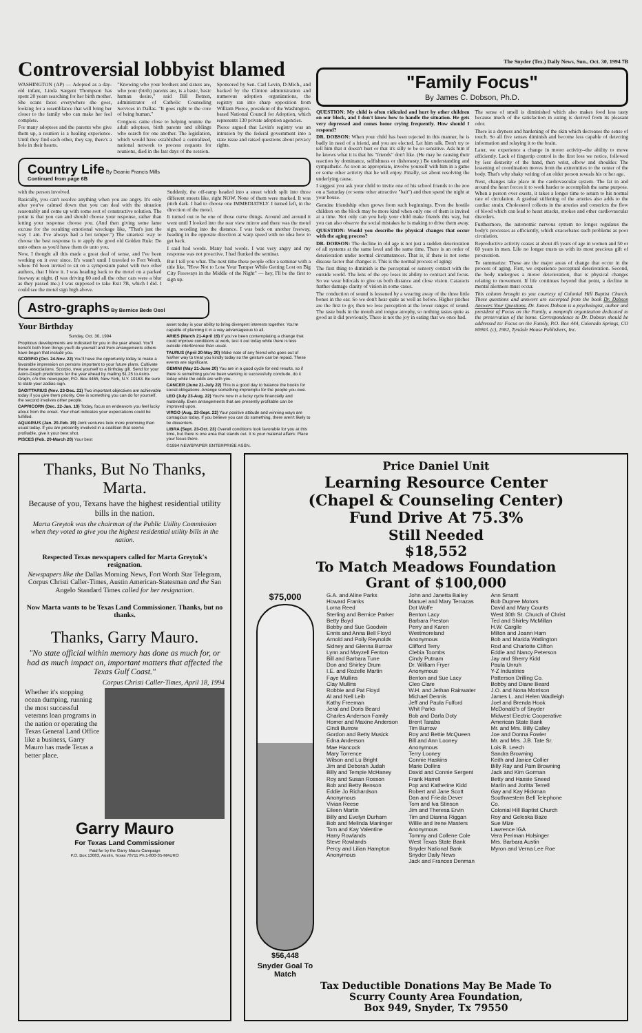Controversial lobbyist blamed
WASHINGTON (AP) — Adopted as a day-old infant, Linda Sargent Thompson has spent 20 years searching for her birth mother. She scans faces everywhere she goes, looking for a resemblance that will bring her closer to the family who can make her feel complete.
For many adoptees and the parents who give them up, a reunion is a healing experience. Until they find each other, they say, there's a hole in their hearts.
"Knowing who your brothers and sisters are, who your (birth) parents are, is a basic, basic human desire," said Bill Betzen, administrator of Catholic Counseling Services in Dallas. "It goes right to the core of being human."
Congress came close to helping reunite the adult adoptees, birth parents and siblings who search for one another. The legislation, which would have established a centralized, national network to process requests for reunions, died in the last days of the session.
Sponsored by Sen. Carl Levin, D-Mich., and backed by the Clinton administration and numerous adoption organizations, the registry ran into sharp opposition from William Pierce, president of the Washington-based National Council for Adoption, which represents 130 private adoption agencies.
Pierce argued that Levin's registry was an intrusion by the federal government into a state issue and raised questions about privacy rights.
Country Life
By Deanie Francis Mills
Continued from page 6B
with the person involved.
Basically, you can't resolve anything when you are angry. It's only after you've calmed down that you can deal with the situation reasonably and come up with some sort of constructive solution. The point is that you can and should choose your response, rather than letting your response choose you. (And then giving some lame excuse for the resulting emotional wreckage like, "That's just the way I am. I've always had a hot temper.") The smartest way to choose the best response is to apply the good old Golden Rule: Do unto others as you'd have them do unto you.
Now, I thought all this made a great deal of sense, and I've been working on it ever since. It's wasn't until I traveled to Fort Worth, where I'd been invited to sit on a symposium panel with two other authors, that I blew it. I was heading back to the motel on a packed freeway at night. (I was driving 60 and all the other cars were a blur as they passed me.) I was supposed to take Exit 7B, which I did. I could see the motel sign high above.
Suddenly, the off-ramp headed into a street which split into three different streets like, right NOW. None of them were marked. It was pitch dark. I had to choose one IMMEDIATELY. I turned left, in the direction of the motel.
It turned out to be one of those curve things. Around and around it went until I looked into the rear view mirror and there was the motel sign, receding into the distance. I was back on another freeway, heading in the opposite direction at warp speed with no idea how to get back.
I said bad words. Many bad words. I was very angry and my response was not proactive. I had flunked the seminar.
But I tell you what. The next time these people offer a seminar with a title like, "How Not to Lose Your Temper While Getting Lost on Big City Freeways in the Middle of the Night" — hey, I'll be the first to sign up.
Astro-graphs
By Bernice Bede Osol
Your Birthday
Sunday, Oct. 30, 1994
Propitious developments are indicated for you in the year ahead. You'll benefit both from things you'll do yourself and from arrangements others have begun that include you.
SCORPIO (Oct. 24-Nov. 22) You'll have the opportunity today to make a favorable impression on persons important to your future plans. Cultivate these associations. Scorpio, treat yourself to a birthday gift. Send for your Astro-Graph predictions for the year ahead by mailing $1.25 to Astro-Graph, c/o this newspaper, P.O. Box 4465, New York, N.Y. 10163. Be sure to state your zodiac sign.
SAGITTARIUS (Nov. 23-Dec. 21) Two important objectives are achievable today if you give them priority. One is something you can do for yourself, the second involves other people.
CAPRICORN (Dec. 22-Jan. 19) Today, focus on endeavors you feel lucky about from the onset. Your chart indicates your expectations could be fulfilled.
AQUARIUS (Jan. 20-Feb. 19) Joint ventures look more promising than usual today. If you are presently involved in a coalition that seems profitable, give it your best shot.
PISCES (Feb. 20-March 20) Your best
asset today is your ability to bring divergent interests together. You're capable of planning it in a way advantageous to all.
ARIES (March 21-April 19) If you've been contemplating a change that could improve conditions at work, test it out today while there is less outside interference than usual.
TAURUS (April 20-May 20) Make note of any friend who goes out of his/her way to treat you kindly today so the gesture can be repaid. These events are significant.
GEMINI (May 21-June 20) You are in a good cycle for end results, so if there is something you've been wanting to successfully conclude, do it today while the odds are with you.
CANCER (June 21-July 22) This is a good day to balance the books for social obligations. Arrange something impromptu for the people you owe.
LEO (July 23-Aug. 22) You're now in a lucky cycle financially and materially. Even arrangements that are presently profitable can be improved upon.
VIRGO (Aug. 23-Sept. 22) Your positive attitude and winning ways are contagious today. If you believe you can do something, there aren't likely to be dissenters.
LIBRA (Sept. 23-Oct. 23) Overall conditions look favorable for you at this time, but there is one area that stands out. It is your material affairs: Place your focus there.
©1994 NEWSPAPER ENTERPRISE ASSN.
The Snyder (Tex.) Daily News, Sun., Oct. 30, 1994 7B
"Family Focus"
By James C. Dobson, Ph.D.
QUESTION: My child is often ridiculed and hurt by other children on our block, and I don't know how to handle the situation. He gets very depressed and comes home crying frequently. How should I respond?
DR. DOBSON: When your child has been rejected in this manner, he is badly in need of a friend, and you are elected. Let him talk. Don't try to tell him that it doesn't hurt or that it's silly to be so sensitive. Ask him if he knows what it is that his "friends" don't like. (He may be causing their reaction by dominance, selfishness or dishonesty.) Be understanding and sympathetic. As soon as appropriate, involve yourself with him in a game or some other activity that he will enjoy. Finally, set about resolving the underlying cause.
I suggest you ask your child to invite one of his school friends to the zoo on a Saturday (or some other attractive "bait") and then spend the night at your house.
Genuine friendship often grows from such beginnings. Even the hostile children on the block may be more kind when only one of them is invited at a time. Not only can you help your child make friends this way, but you can also observe the social mistakes he is making to drive them away.
QUESTION: Would you describe the physical changes that occur with the aging process?
DR. DOBSON: The decline in old age is not just a sudden deterioration of all systems at the same level and the same time. There is an order of deterioration under normal circumstances. That is, if there is not some disease factor that changes it. This is the normal process of aging:
The first thing to diminish is the perceptual or sensory contact with the outside world. The lens of the eye loses its ability to contract and focus. So we wear bifocals to give us both distance and close vision. Cataracts further damage clarity of vision in some cases.
The conduction of sound is lessened by a wearing away of the three little bones in the ear. So we don't hear quite as well as before. Higher pitches are the first to go; then we lose perception at the lower ranges of sound. The taste buds in the mouth and tongue atrophy, so nothing tastes quite as good as it did previously. There is not the joy in eating that we once had.
The sense of smell is diminished which also makes food less tasty because much of the satisfaction in eating is derived from its pleasant odor.
There is a dryness and hardening of the skin which decreases the sense of touch. So all five senses diminish and become less capable of detecting information and relaying it to the brain.
Later, we experience a change in motor activity--the ability to move efficiently. Lack of fingertip control is the first loss we notice, followed by less dexterity of the hand, then wrist, elbow and shoulder. The lessening of coordination moves from the extremities to the center of the body. That's why shaky writing of an older person reveals his or her age.
Next, changes take place in the cardiovascular system. The fat in and around the heart forces it to work harder to accomplish the same purpose. When a person over exerts, it takes a longer time to return to his normal rate of circulation. A gradual stiffening of the arteries also adds to the cardiac strain. Cholesterol collects in the arteries and constricts the flow of blood which can lead to heart attacks, strokes and other cardiovascular disorders.
Furthermore, the autonomic nervous system no longer regulates the body's processes as efficiently, which exacerbates such problems as poor circulation.
Reproductive activity ceases at about 45 years of age in women and 50 or 60 years in men. Life no longer trusts us with its most precious gift of procreation.
To summarize: These are the major areas of change that occur in the process of aging. First, we experience perceptual deterioration. Second, the body undergoes a motor deterioration, that is physical changes relating to movement. If life continues beyond that point, a decline in mental alertness must occur.
This column brought to you courtesy of Colonial Hill Baptist Church. These questions and answers are excerpted from the book Dr. Dobson Answers Your Questions. Dr. James Dobson is a psychologist, author and president of Focus on the Family, a nonprofit organization dedicated to the preservation of the home. Correspondence to Dr. Dobson should be addressed to: Focus on the Family, P.O. Box 444, Colorado Springs, CO 80903. (c), 1982, Tyndale House Publishers, Inc.
Thanks, But No Thanks, Marta.
Because of you, Texans have the highest residential utility bills in the nation.
Marta Greytok was the chairman of the Public Utility Commission when they voted to give you the highest residential utility bills in the nation.
Respected Texas newspapers called for Marta Greytok's resignation.
Newspapers like the Dallas Morning News, Fort Worth Star Telegram, Corpus Christi Caller-Times, Austin American-Statesman and the San Angelo Standard Times called for her resignation.
Now Marta wants to be Texas Land Commissioner. Thanks, but no thanks.
Thanks, Garry Mauro.
"No state official within memory has done as much for, or had as much impact on, important matters that affected the Texas Gulf Coast."
Corpus Christi Caller-Times, April 18, 1994
Whether it's stopping ocean dumping, running the most successful veterans loan programs in the nation or operating the Texas General Land Office like a business, Garry Mauro has made Texas a better place.
Garry Mauro
For Texas Land Commissioner
Paid for by the Garry Mauro Campaign
P.O. Box 13083, Austin, Texas 78711 Ph.1-800-35-MAURO
Price Daniel Unit
Learning Resource Center
(Chapel & Counseling Center)
Fund Drive At 75.3%
Still Needed
$18,552
To Match Meadows Foundation
Grant of $100,000
$75,000
$56,448
Snyder Goal To Match
G.A. and Aline Parks
Howard Franks
Lorna Reed
Sterling and Bernice Parker
Betty Boyd
Bobby and Sue Goodwin
Ennis and Anna Bell Floyd
Arnold and Polly Reynolds
Sidney and Glenna Burrow
Lynn and Mayzell Fenton
Bill and Barbara Tune
Don and Shirley Drum
I.E. and Rozelle Martin
Faye Mullins
Clay Mullins
Robbie and Pat Floyd
Al and Nell Leib
Kathy Freeman
Jeral and Doris Beard
Charles Anderson Family
Homer and Maxine Anderson
Cindi Burrow
Gordon and Betty Musick
Edna Anderson
Mae Hancock
Mary Torrence
Wilson and Lu Bright
Jim and Deborah Judah
Billy and Tempie McHaney
Roy and Susan Rosson
Bob and Betty Benson
Eddie Jo Richardson
Anonymous
Vivian Reese
Eileen Martin
Billy and Evelyn Durham
Bob and Melinda Maninger
Tom and Kay Valentine
Harry Rowlands
Steve Rowlands
Percy and Lilian Hampton
Anonymous
John and Janetta Bailey
Manuel and Mary Terrazas
Dot Wolfe
Benton Lacy
Barbara Preston
Perry and Karen Westmoreland
Anonymous
Clifford Terry
Clebia Toombs
Cindy Putnam
Dr. William Fryer
Anonymous
Benton and Sue Lacy
Cleo Clare
W.H. and Jethan Rainwater
Michael Dennis
Jeff and Paula Fulford
Whit Parks
Bob and Darla Doty
Brent Taraba
Tim Burrow
Roy and Bettie McQueen
Bill and Ann Looney
Anonymous
Terry Looney
Connie Haskins
Marie Dollins
David and Connie Sergent
Frank Harrell
Pop and Katherine Kidd
Robert and Jane Scott
Dan and Frieda Dever
Tom and Iva Stinson
Jim and Theresa Ervin
Tim and Dianna Riggan
Willie and Irene Masters
Anonymous
Tommy and Collene Cole
West Texas State Bank
Snyder National Bank
Snyder Daily News
Jack and Frances Denman
Ann Smartt
Bob Dupree Motors
David and Mary Counts
West 30th St. Church of Christ
Ted and Shirley McMillan
H.W. Cargile
Milton and Joann Ham
Bob and Marida Watlington
Rod and Charlotte Clifton
Eddie and Nancy Peterson
Jay and Sherry Kidd
Paula Unruh
Y-Z Industries
Patterson Drilling Co.
Bobby and Diane Beard
J.O. and Nona Morrison
James L. and Helen Wadleigh
Joel and Brenda Hook
McDonald's of Snyder
Midwest Electric Cooperative
American State Bank
Mr. and Mrs. Billy Calley
Joe and Donna Fowler
Mr. and Mrs. J.B. Tate Sr.
Lois B. Leech
Sandra Browning
Keith and Janice Collier
Billy Ray and Pam Browning
Jack and Kim Gorman
Betty and Hassie Sneed
Marlin and Joritta Terrell
Gay and Kay Hickman
Southwestern Bell Telephone Co.
Colonial Hill Baptist Church
Roy and Geleska Baze
Sue Mize
Lawrence IGA
Vera Periman Holsinger
Mrs. Barbara Austin
Myron and Verna Lee Roe
Tax Deductible Donations May Be Made To
Scurry County Area Foundation,
Box 949, Snyder, Tx 79550